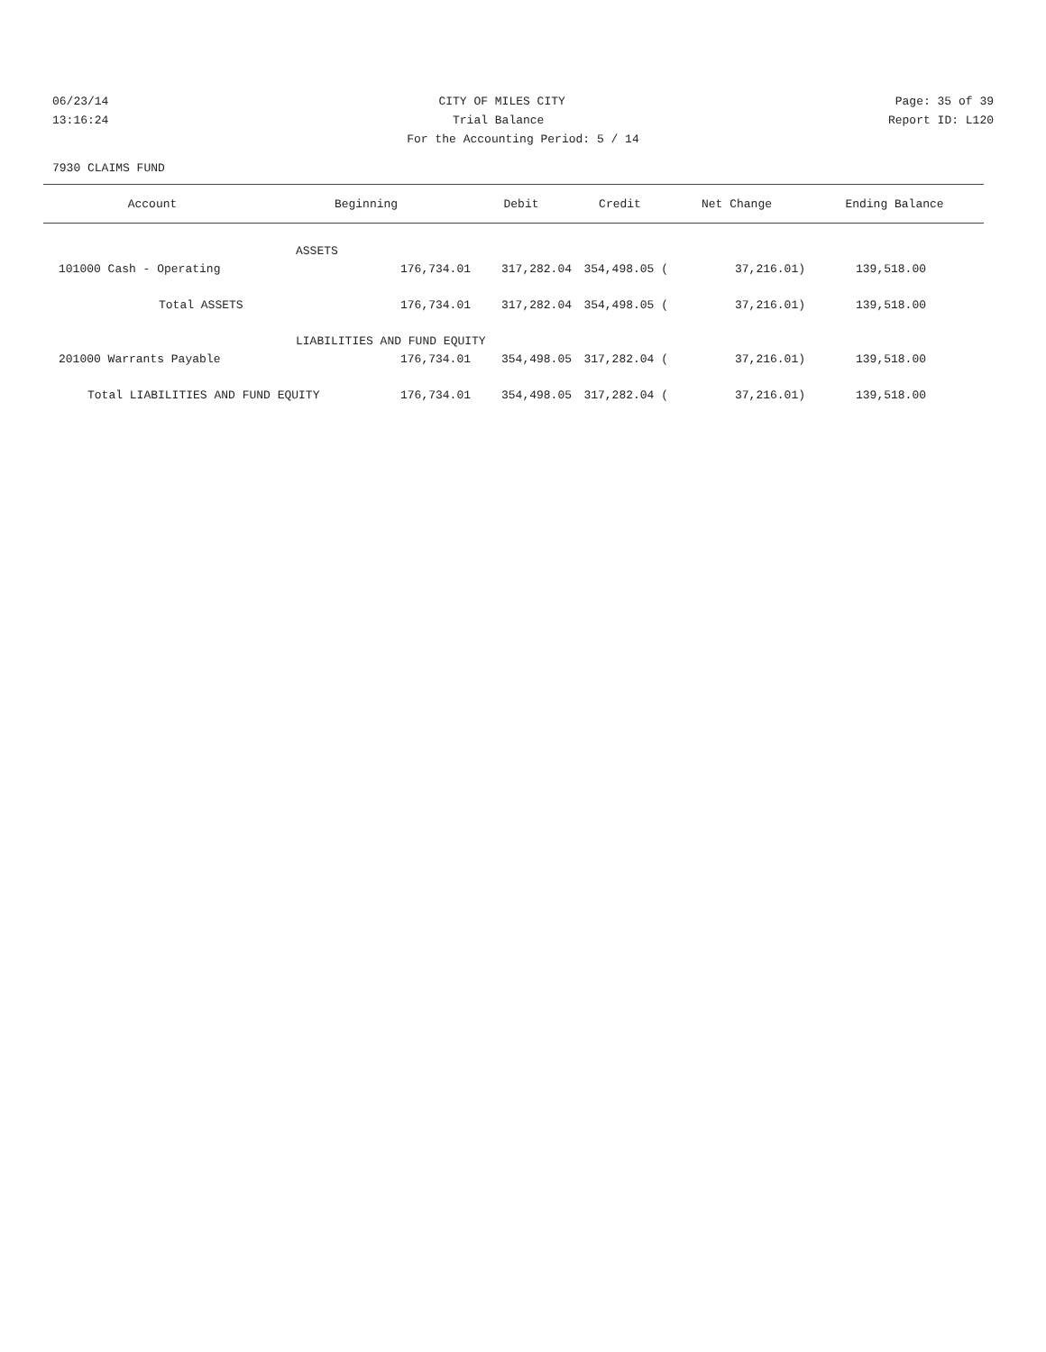06/23/14 CITY OF MILES CITY Page: 35 of 39
13:16:24 Trial Balance Report ID: L120
For the Accounting Period: 5 / 14
7930 CLAIMS FUND
| Account | Beginning | Debit | Credit | Net Change | Ending Balance |
| --- | --- | --- | --- | --- | --- |
| | ASSETS | | | | |
| 101000 Cash - Operating | 176,734.01 | 317,282.04 | 354,498.05 ( | 37,216.01) | 139,518.00 |
| Total ASSETS | 176,734.01 | 317,282.04 | 354,498.05 ( | 37,216.01) | 139,518.00 |
| | LIABILITIES AND FUND EQUITY | | | | |
| 201000 Warrants Payable | 176,734.01 | 354,498.05 | 317,282.04 ( | 37,216.01) | 139,518.00 |
| Total LIABILITIES AND FUND EQUITY 176,734.01 | | 354,498.05 | 317,282.04 ( | 37,216.01) | 139,518.00 |